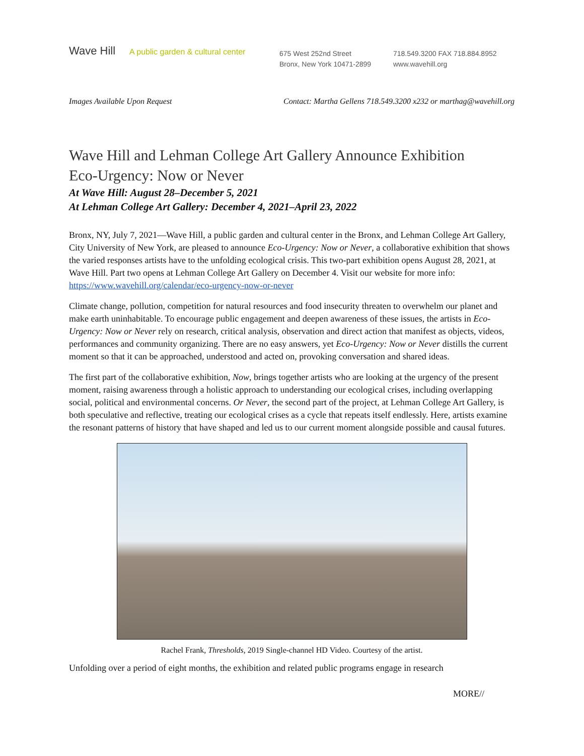Wave Hill
A public garden & cultural center
675 West 252nd Street
Bronx, New York 10471-2899
718.549.3200 FAX 718.884.8952
www.wavehill.org
Images Available Upon Request Contact: Martha Gellens 718.549.3200 x232 or marthag@wavehill.org
Wave Hill and Lehman College Art Gallery Announce Exhibition
Eco-Urgency: Now or Never
At Wave Hill: August 28–December 5, 2021
At Lehman College Art Gallery: December 4, 2021–April 23, 2022
Bronx, NY, July 7, 2021—Wave Hill, a public garden and cultural center in the Bronx, and Lehman College Art Gallery, City University of New York, are pleased to announce Eco-Urgency: Now or Never, a collaborative exhibition that shows the varied responses artists have to the unfolding ecological crisis. This two-part exhibition opens August 28, 2021, at Wave Hill. Part two opens at Lehman College Art Gallery on December 4. Visit our website for more info: https://www.wavehill.org/calendar/eco-urgency-now-or-never
Climate change, pollution, competition for natural resources and food insecurity threaten to overwhelm our planet and make earth uninhabitable. To encourage public engagement and deepen awareness of these issues, the artists in Eco-Urgency: Now or Never rely on research, critical analysis, observation and direct action that manifest as objects, videos, performances and community organizing. There are no easy answers, yet Eco-Urgency: Now or Never distills the current moment so that it can be approached, understood and acted on, provoking conversation and shared ideas.
The first part of the collaborative exhibition, Now, brings together artists who are looking at the urgency of the present moment, raising awareness through a holistic approach to understanding our ecological crises, including overlapping social, political and environmental concerns. Or Never, the second part of the project, at Lehman College Art Gallery, is both speculative and reflective, treating our ecological crises as a cycle that repeats itself endlessly. Here, artists examine the resonant patterns of history that have shaped and led us to our current moment alongside possible and causal futures.
Rachel Frank, Thresholds, 2019 Single-channel HD Video. Courtesy of the artist.
Unfolding over a period of eight months, the exhibition and related public programs engage in research
MORE//